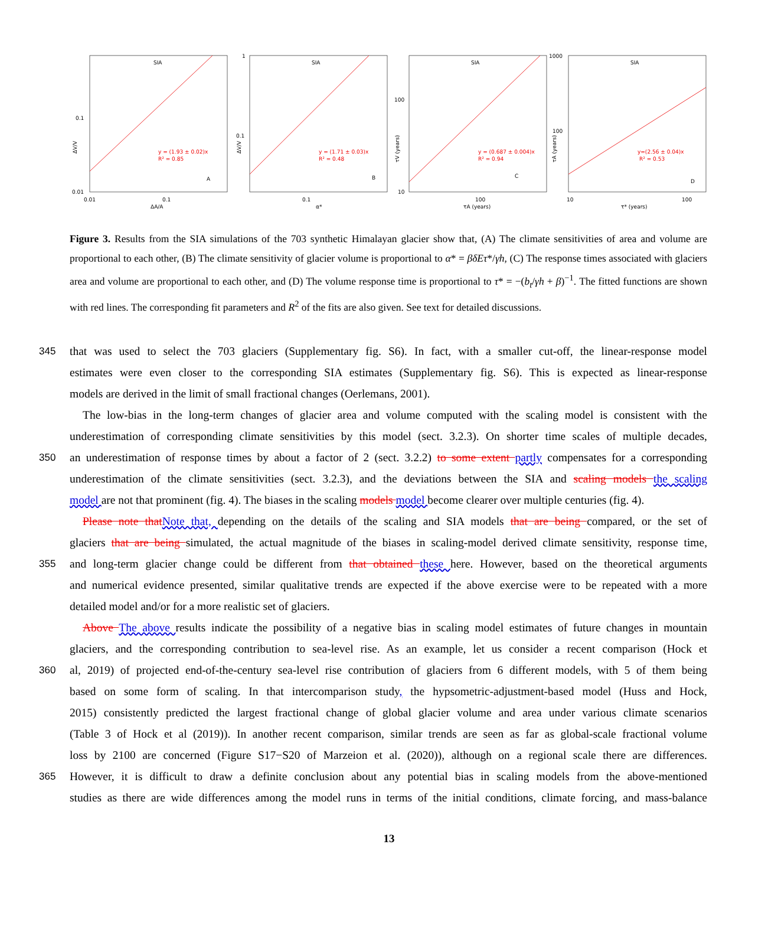SIA
y = (1.93 ± 0.02)x
R² = 0.85
A
0.1
0.01
0.01
0.1
ΔA/A
ΔV/V
SIA
y = (1.71 ± 0.03)x
R² = 0.48
B
1
0.1
0.1
α*
ΔV/V
SIA
y = (0.687 ± 0.004)x
R² = 0.94
C
100
10
100
τA (years)
τV (years)
SIA
y=(2.56 ± 0.04)x
R² = 0.53
D
1000
100
10
100
τ* (years)
τA (years)
Figure 3. Results from the SIA simulations of the 703 synthetic Himalayan glacier show that, (A) The climate sensitivities of area and volume are proportional to each other, (B) The climate sensitivity of glacier volume is proportional to α* = βδEτ*/γh, (C) The response times associated with glaciers area and volume are proportional to each other, and (D) The volume response time is proportional to τ* = −(b<sub>t</sub>/γh + β)<sup>−1</sup>. The fitted functions are shown with red lines. The corresponding fit parameters and R<sup>2</sup> of the fits are also given. See text for detailed discussions.
345 that was used to select the 703 glaciers (Supplementary fig. S6). In fact, with a smaller cut-off, the linear-response model
estimates were even closer to the corresponding SIA estimates (Supplementary fig. S6). This is expected as linear-response
models are derived in the limit of small fractional changes (Oerlemans, 2001).
The low-bias in the long-term changes of glacier area and volume computed with the scaling model is consistent with the
underestimation of corresponding climate sensitivities by this model (sect. 3.2.3). On shorter time scales of multiple decades,
350 an underestimation of response times by about a factor of 2 (sect. 3.2.2) to some extent partly compensates for a corresponding
underestimation of the climate sensitivities (sect. 3.2.3), and the deviations between the SIA and scaling models the scaling
model are not that prominent (fig. 4). The biases in the scaling models model become clearer over multiple centuries (fig. 4).
Please note thatNote that, depending on the details of the scaling and SIA models that are being compared, or the set of
glaciers that are being simulated, the actual magnitude of the biases in scaling-model derived climate sensitivity, response time,
355 and long-term glacier change could be different from that obtained these here. However, based on the theoretical arguments
and numerical evidence presented, similar qualitative trends are expected if the above exercise were to be repeated with a more
detailed model and/or for a more realistic set of glaciers.
Above The above results indicate the possibility of a negative bias in scaling model estimates of future changes in mountain
glaciers, and the corresponding contribution to sea-level rise. As an example, let us consider a recent comparison (Hock et
360 al, 2019) of projected end-of-the-century sea-level rise contribution of glaciers from 6 different models, with 5 of them being
based on some form of scaling. In that intercomparison study, the hypsometric-adjustment-based model (Huss and Hock,
2015) consistently predicted the largest fractional change of global glacier volume and area under various climate scenarios
(Table 3 of Hock et al (2019)). In another recent comparison, similar trends are seen as far as global-scale fractional volume
loss by 2100 are concerned (Figure S17−S20 of Marzeion et al. (2020)), although on a regional scale there are differences.
365 However, it is difficult to draw a definite conclusion about any potential bias in scaling models from the above-mentioned
studies as there are wide differences among the model runs in terms of the initial conditions, climate forcing, and mass-balance
13